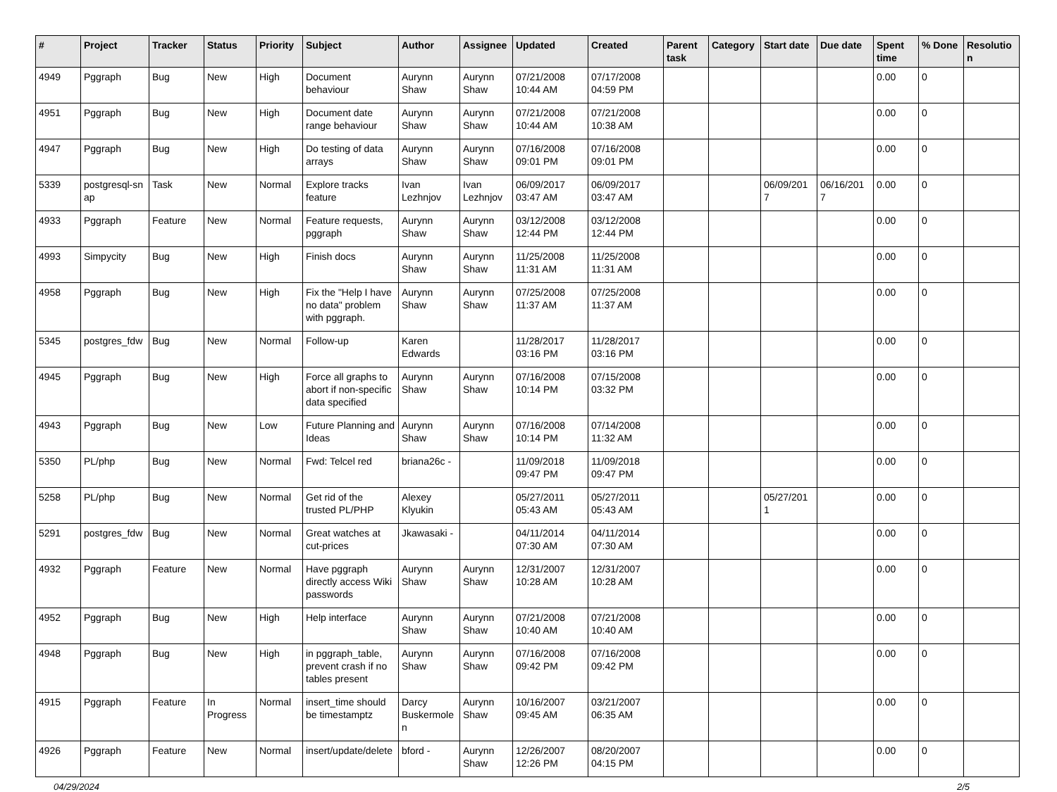| # | Project | Tracker | Status | Priority | Subject | Author | Assignee | Updated | Created | Parent task | Category | Start date | Due date | Spent time | % Done | Resolutio n |
| --- | --- | --- | --- | --- | --- | --- | --- | --- | --- | --- | --- | --- | --- | --- | --- | --- |
| 4949 | Pggraph | Bug | New | High | Document behaviour | Aurynn Shaw | Aurynn Shaw | 07/21/2008 10:44 AM | 07/17/2008 04:59 PM | | | | | 0.00 | 0 | |
| 4951 | Pggraph | Bug | New | High | Document date range behaviour | Aurynn Shaw | Aurynn Shaw | 07/21/2008 10:44 AM | 07/21/2008 10:38 AM | | | | | 0.00 | 0 | |
| 4947 | Pggraph | Bug | New | High | Do testing of data arrays | Aurynn Shaw | Aurynn Shaw | 07/16/2008 09:01 PM | 07/16/2008 09:01 PM | | | | | 0.00 | 0 | |
| 5339 | postgresql-sn ap | Task | New | Normal | Explore tracks feature | Ivan Lezhnjov | Ivan Lezhnjov | 06/09/2017 03:47 AM | 06/09/2017 03:47 AM | | | 06/09/201 7 | 06/16/201 7 | 0.00 | 0 | |
| 4933 | Pggraph | Feature | New | Normal | Feature requests, pggraph | Aurynn Shaw | Aurynn Shaw | 03/12/2008 12:44 PM | 03/12/2008 12:44 PM | | | | | 0.00 | 0 | |
| 4993 | Simpycity | Bug | New | High | Finish docs | Aurynn Shaw | Aurynn Shaw | 11/25/2008 11:31 AM | 11/25/2008 11:31 AM | | | | | 0.00 | 0 | |
| 4958 | Pggraph | Bug | New | High | Fix the "Help I have no data" problem with pggraph. | Aurynn Shaw | Aurynn Shaw | 07/25/2008 11:37 AM | 07/25/2008 11:37 AM | | | | | 0.00 | 0 | |
| 5345 | postgres_fdw | Bug | New | Normal | Follow-up | Karen Edwards | | 11/28/2017 03:16 PM | 11/28/2017 03:16 PM | | | | | 0.00 | 0 | |
| 4945 | Pggraph | Bug | New | High | Force all graphs to abort if non-specific data specified | Aurynn Shaw | Aurynn Shaw | 07/16/2008 10:14 PM | 07/15/2008 03:32 PM | | | | | 0.00 | 0 | |
| 4943 | Pggraph | Bug | New | Low | Future Planning and Ideas | Aurynn Shaw | Aurynn Shaw | 07/16/2008 10:14 PM | 07/14/2008 11:32 AM | | | | | 0.00 | 0 | |
| 5350 | PL/php | Bug | New | Normal | Fwd: Telcel red | briana26c - | | 11/09/2018 09:47 PM | 11/09/2018 09:47 PM | | | | | 0.00 | 0 | |
| 5258 | PL/php | Bug | New | Normal | Get rid of the trusted PL/PHP | Alexey Klyukin | | 05/27/2011 05:43 AM | 05/27/2011 05:43 AM | | | 05/27/201 1 | | 0.00 | 0 | |
| 5291 | postgres_fdw | Bug | New | Normal | Great watches at cut-prices | Jkawasaki - | | 04/11/2014 07:30 AM | 04/11/2014 07:30 AM | | | | | 0.00 | 0 | |
| 4932 | Pggraph | Feature | New | Normal | Have pggraph directly access Wiki passwords | Aurynn Shaw | Aurynn Shaw | 12/31/2007 10:28 AM | 12/31/2007 10:28 AM | | | | | 0.00 | 0 | |
| 4952 | Pggraph | Bug | New | High | Help interface | Aurynn Shaw | Aurynn Shaw | 07/21/2008 10:40 AM | 07/21/2008 10:40 AM | | | | | 0.00 | 0 | |
| 4948 | Pggraph | Bug | New | High | in pggraph_table, prevent crash if no tables present | Aurynn Shaw | Aurynn Shaw | 07/16/2008 09:42 PM | 07/16/2008 09:42 PM | | | | | 0.00 | 0 | |
| 4915 | Pggraph | Feature | In Progress | Normal | insert_time should be timestamptz | Darcy Buskermole n | Aurynn Shaw | 10/16/2007 09:45 AM | 03/21/2007 06:35 AM | | | | | 0.00 | 0 | |
| 4926 | Pggraph | Feature | New | Normal | insert/update/delete | bford - | Aurynn Shaw | 12/26/2007 12:26 PM | 08/20/2007 04:15 PM | | | | | 0.00 | 0 | |
04/29/2024 2/5